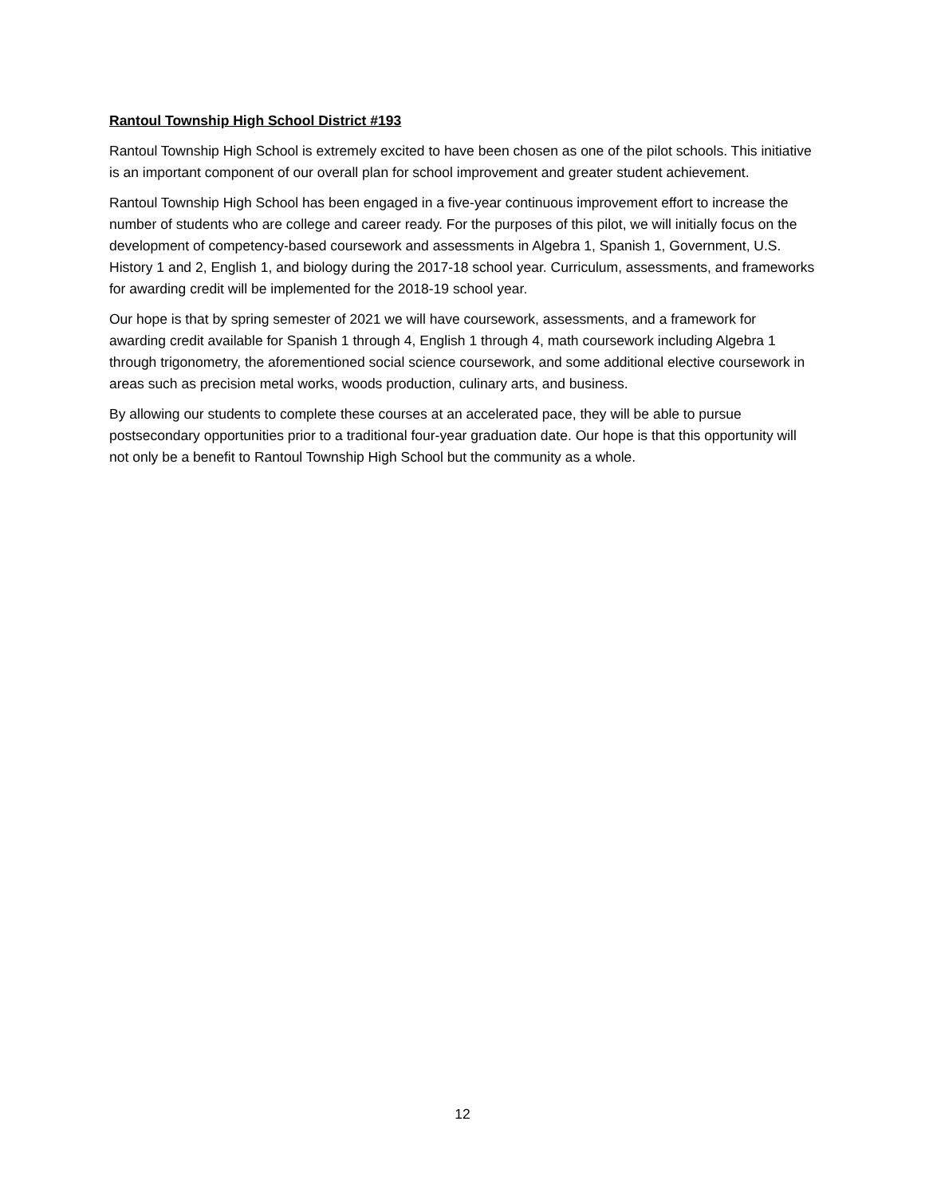Rantoul Township High School District #193
Rantoul Township High School is extremely excited to have been chosen as one of the pilot schools. This initiative is an important component of our overall plan for school improvement and greater student achievement.
Rantoul Township High School has been engaged in a five-year continuous improvement effort to increase the number of students who are college and career ready. For the purposes of this pilot, we will initially focus on the development of competency-based coursework and assessments in Algebra 1, Spanish 1, Government, U.S. History 1 and 2, English 1, and biology during the 2017-18 school year. Curriculum, assessments, and frameworks for awarding credit will be implemented for the 2018-19 school year.
Our hope is that by spring semester of 2021 we will have coursework, assessments, and a framework for awarding credit available for Spanish 1 through 4, English 1 through 4, math coursework including Algebra 1 through trigonometry, the aforementioned social science coursework, and some additional elective coursework in areas such as precision metal works, woods production, culinary arts, and business.
By allowing our students to complete these courses at an accelerated pace, they will be able to pursue postsecondary opportunities prior to a traditional four-year graduation date. Our hope is that this opportunity will not only be a benefit to Rantoul Township High School but the community as a whole.
12